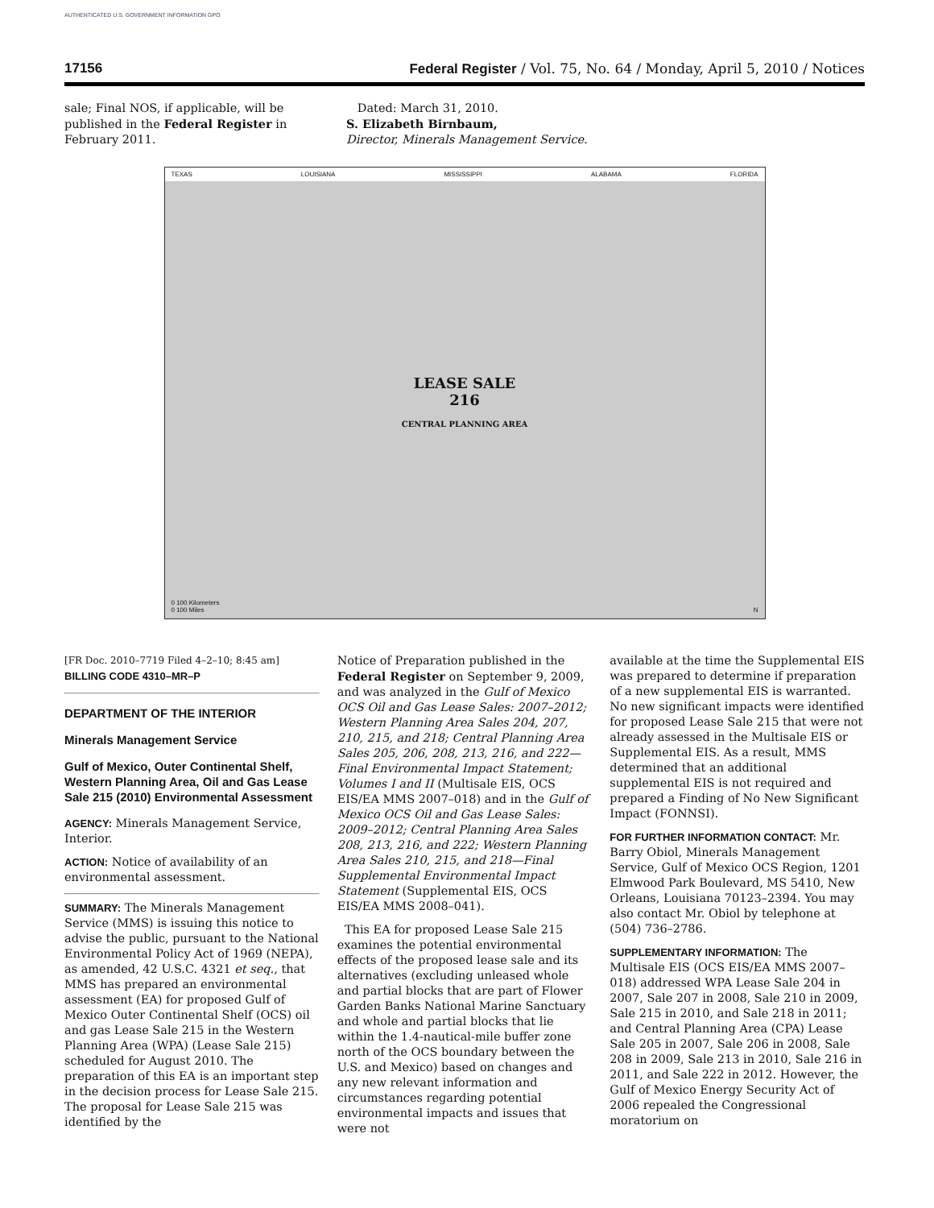AUTHENTICATED U.S. GOVERNMENT INFORMATION GPO
17156 Federal Register / Vol. 75, No. 64 / Monday, April 5, 2010 / Notices
sale; Final NOS, if applicable, will be published in the Federal Register in February 2011.
Dated: March 31, 2010.
S. Elizabeth Birnbaum,
Director, Minerals Management Service.
TEXAS LOUISIANA MISSISSIPPI ALABAMA FLORIDA
LEASE SALE
216
CENTRAL PLANNING AREA
0 100 Kilometers
0 100 Miles
N
[FR Doc. 2010–7719 Filed 4–2–10; 8:45 am]
BILLING CODE 4310–MR–P
DEPARTMENT OF THE INTERIOR
Minerals Management Service
Gulf of Mexico, Outer Continental Shelf, Western Planning Area, Oil and Gas Lease Sale 215 (2010) Environmental Assessment
AGENCY: Minerals Management Service, Interior.
ACTION: Notice of availability of an environmental assessment.
SUMMARY: The Minerals Management Service (MMS) is issuing this notice to advise the public, pursuant to the National Environmental Policy Act of 1969 (NEPA), as amended, 42 U.S.C. 4321 et seq., that MMS has prepared an environmental assessment (EA) for proposed Gulf of Mexico Outer Continental Shelf (OCS) oil and gas Lease Sale 215 in the Western Planning Area (WPA) (Lease Sale 215) scheduled for August 2010. The preparation of this EA is an important step in the decision process for Lease Sale 215. The proposal for Lease Sale 215 was identified by the
Notice of Preparation published in the Federal Register on September 9, 2009, and was analyzed in the Gulf of Mexico OCS Oil and Gas Lease Sales: 2007–2012; Western Planning Area Sales 204, 207, 210, 215, and 218; Central Planning Area Sales 205, 206, 208, 213, 216, and 222—Final Environmental Impact Statement; Volumes I and II (Multisale EIS, OCS EIS/EA MMS 2007–018) and in the Gulf of Mexico OCS Oil and Gas Lease Sales: 2009–2012; Central Planning Area Sales 208, 213, 216, and 222; Western Planning Area Sales 210, 215, and 218—Final Supplemental Environmental Impact Statement (Supplemental EIS, OCS EIS/EA MMS 2008–041).
This EA for proposed Lease Sale 215 examines the potential environmental effects of the proposed lease sale and its alternatives (excluding unleased whole and partial blocks that are part of Flower Garden Banks National Marine Sanctuary and whole and partial blocks that lie within the 1.4-nautical-mile buffer zone north of the OCS boundary between the U.S. and Mexico) based on changes and any new relevant information and circumstances regarding potential environmental impacts and issues that were not
available at the time the Supplemental EIS was prepared to determine if preparation of a new supplemental EIS is warranted. No new significant impacts were identified for proposed Lease Sale 215 that were not already assessed in the Multisale EIS or Supplemental EIS. As a result, MMS determined that an additional supplemental EIS is not required and prepared a Finding of No New Significant Impact (FONNSI).
FOR FURTHER INFORMATION CONTACT: Mr. Barry Obiol, Minerals Management Service, Gulf of Mexico OCS Region, 1201 Elmwood Park Boulevard, MS 5410, New Orleans, Louisiana 70123–2394. You may also contact Mr. Obiol by telephone at (504) 736–2786.
SUPPLEMENTARY INFORMATION: The Multisale EIS (OCS EIS/EA MMS 2007–018) addressed WPA Lease Sale 204 in 2007, Sale 207 in 2008, Sale 210 in 2009, Sale 215 in 2010, and Sale 218 in 2011; and Central Planning Area (CPA) Lease Sale 205 in 2007, Sale 206 in 2008, Sale 208 in 2009, Sale 213 in 2010, Sale 216 in 2011, and Sale 222 in 2012. However, the Gulf of Mexico Energy Security Act of 2006 repealed the Congressional moratorium on